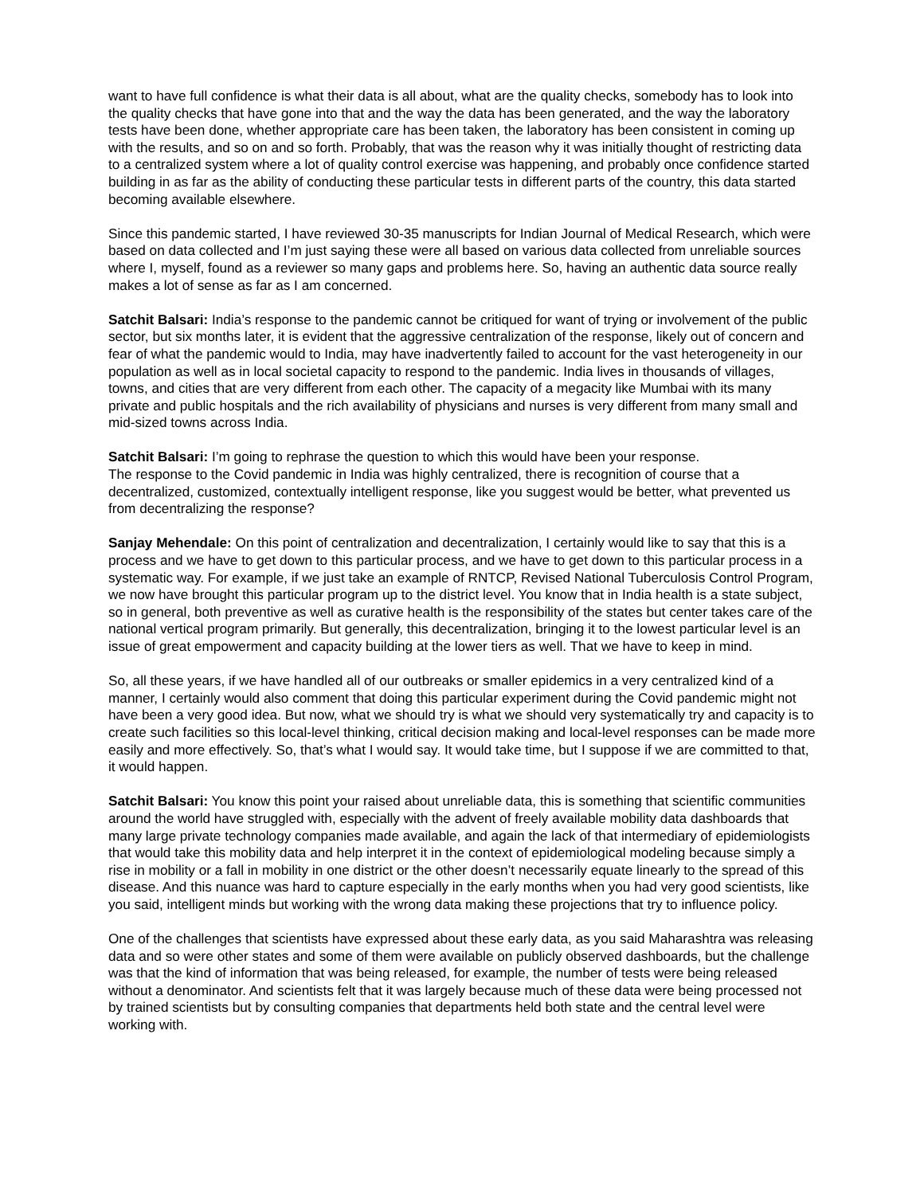want to have full confidence is what their data is all about, what are the quality checks, somebody has to look into the quality checks that have gone into that and the way the data has been generated, and the way the laboratory tests have been done, whether appropriate care has been taken, the laboratory has been consistent in coming up with the results, and so on and so forth. Probably, that was the reason why it was initially thought of restricting data to a centralized system where a lot of quality control exercise was happening, and probably once confidence started building in as far as the ability of conducting these particular tests in different parts of the country, this data started becoming available elsewhere.
Since this pandemic started, I have reviewed 30-35 manuscripts for Indian Journal of Medical Research, which were based on data collected and I’m just saying these were all based on various data collected from unreliable sources where I, myself, found as a reviewer so many gaps and problems here. So, having an authentic data source really makes a lot of sense as far as I am concerned.
Satchit Balsari: India’s response to the pandemic cannot be critiqued for want of trying or involvement of the public sector, but six months later, it is evident that the aggressive centralization of the response, likely out of concern and fear of what the pandemic would to India, may have inadvertently failed to account for the vast heterogeneity in our population as well as in local societal capacity to respond to the pandemic. India lives in thousands of villages, towns, and cities that are very different from each other. The capacity of a megacity like Mumbai with its many private and public hospitals and the rich availability of physicians and nurses is very different from many small and mid-sized towns across India.
Satchit Balsari: I’m going to rephrase the question to which this would have been your response.
The response to the Covid pandemic in India was highly centralized, there is recognition of course that a decentralized, customized, contextually intelligent response, like you suggest would be better, what prevented us from decentralizing the response?
Sanjay Mehendale: On this point of centralization and decentralization, I certainly would like to say that this is a process and we have to get down to this particular process, and we have to get down to this particular process in a systematic way. For example, if we just take an example of RNTCP, Revised National Tuberculosis Control Program, we now have brought this particular program up to the district level. You know that in India health is a state subject, so in general, both preventive as well as curative health is the responsibility of the states but center takes care of the national vertical program primarily. But generally, this decentralization, bringing it to the lowest particular level is an issue of great empowerment and capacity building at the lower tiers as well. That we have to keep in mind.
So, all these years, if we have handled all of our outbreaks or smaller epidemics in a very centralized kind of a manner, I certainly would also comment that doing this particular experiment during the Covid pandemic might not have been a very good idea. But now, what we should try is what we should very systematically try and capacity is to create such facilities so this local-level thinking, critical decision making and local-level responses can be made more easily and more effectively. So, that’s what I would say. It would take time, but I suppose if we are committed to that, it would happen.
Satchit Balsari: You know this point your raised about unreliable data, this is something that scientific communities around the world have struggled with, especially with the advent of freely available mobility data dashboards that many large private technology companies made available, and again the lack of that intermediary of epidemiologists that would take this mobility data and help interpret it in the context of epidemiological modeling because simply a rise in mobility or a fall in mobility in one district or the other doesn’t necessarily equate linearly to the spread of this disease. And this nuance was hard to capture especially in the early months when you had very good scientists, like you said, intelligent minds but working with the wrong data making these projections that try to influence policy.
One of the challenges that scientists have expressed about these early data, as you said Maharashtra was releasing data and so were other states and some of them were available on publicly observed dashboards, but the challenge was that the kind of information that was being released, for example, the number of tests were being released without a denominator. And scientists felt that it was largely because much of these data were being processed not by trained scientists but by consulting companies that departments held both state and the central level were working with.